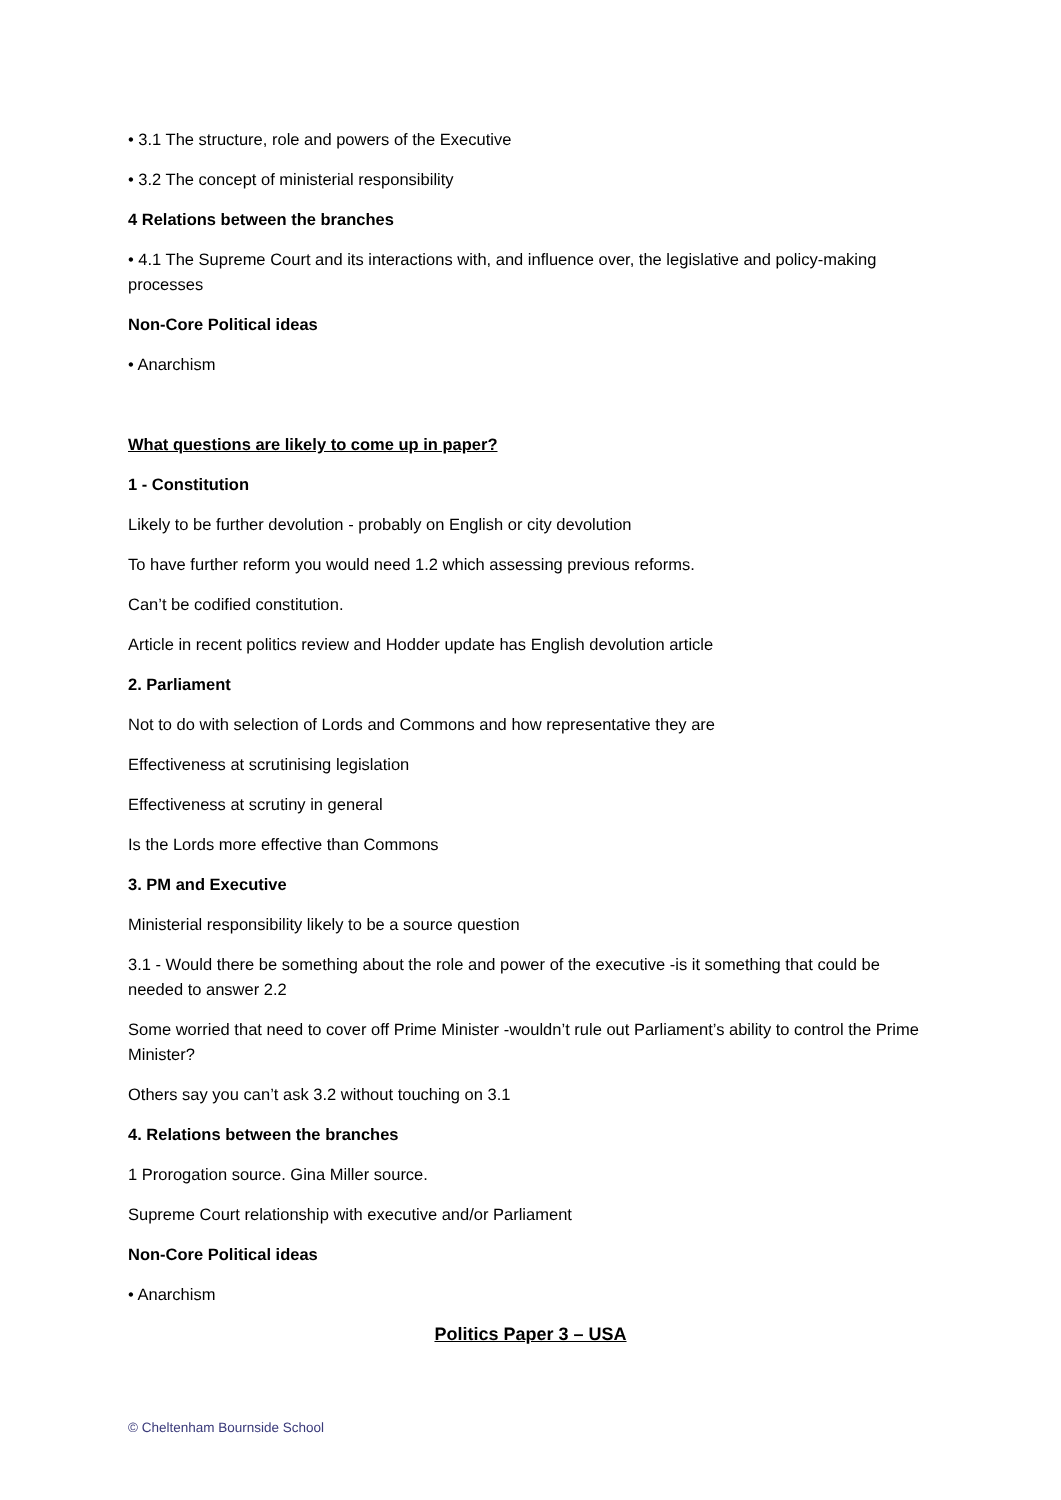• 3.1 The structure, role and powers of the Executive
• 3.2 The concept of ministerial responsibility
4 Relations between the branches
• 4.1 The Supreme Court and its interactions with, and influence over, the legislative and policy-making processes
Non-Core Political ideas
• Anarchism
What questions are likely to come up in paper?
1 - Constitution
Likely to be further devolution - probably on English or city devolution
To have further reform you would need 1.2 which assessing previous reforms.
Can’t be codified constitution.
Article in recent politics review and Hodder update has English devolution article
2. Parliament
Not to do with selection of Lords and Commons and how representative they are
Effectiveness at scrutinising legislation
Effectiveness at scrutiny in general
Is the Lords more effective than Commons
3. PM and Executive
Ministerial responsibility likely to be a source question
3.1 - Would there be something about the role and power of the executive -is it something that could be needed to answer 2.2
Some worried that need to cover off Prime Minister -wouldn’t rule out Parliament’s ability to control the Prime Minister?
Others say you can’t ask 3.2 without touching on 3.1
4. Relations between the branches
1 Prorogation source. Gina Miller source.
Supreme Court relationship with executive and/or Parliament
Non-Core Political ideas
• Anarchism
Politics Paper 3 – USA
© Cheltenham Bournside School